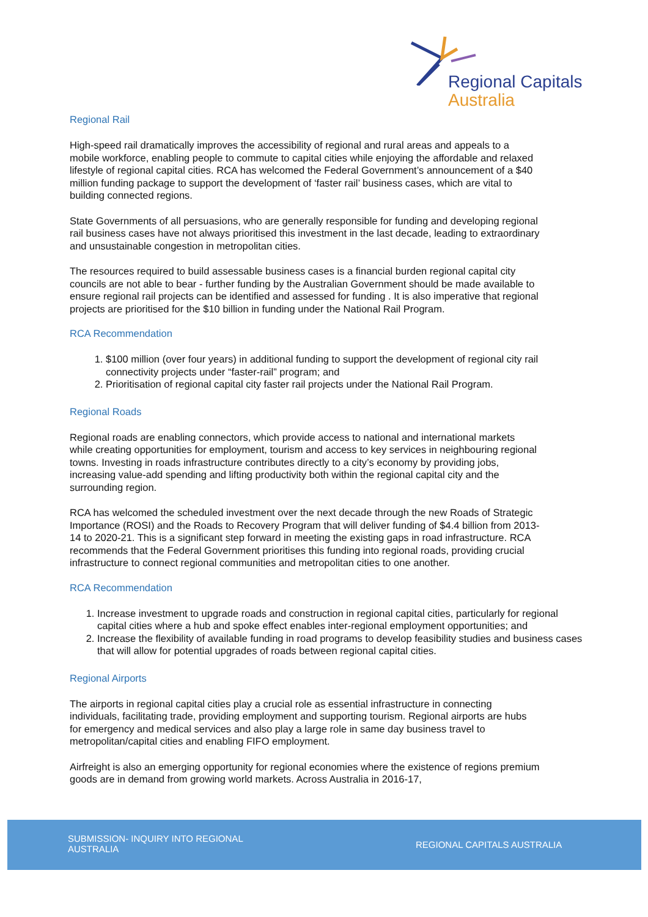Regional Capitals
Australia
Regional Rail
High-speed rail dramatically improves the accessibility of regional and rural areas and appeals to a mobile workforce, enabling people to commute to capital cities while enjoying the affordable and relaxed lifestyle of regional capital cities. RCA has welcomed the Federal Government’s announcement of a $40 million funding package to support the development of ‘faster rail’ business cases, which are vital to building connected regions.
State Governments of all persuasions, who are generally responsible for funding and developing regional rail business cases have not always prioritised this investment in the last decade, leading to extraordinary and unsustainable congestion in metropolitan cities.
The resources required to build assessable business cases is a financial burden regional capital city councils are not able to bear - further funding by the Australian Government should be made available to ensure regional rail projects can be identified and assessed for funding . It is also imperative that regional projects are prioritised for the $10 billion in funding under the National Rail Program.
RCA Recommendation
1. $100 million (over four years) in additional funding to support the development of regional city rail connectivity projects under “faster-rail” program; and
2. Prioritisation of regional capital city faster rail projects under the National Rail Program.
Regional Roads
Regional roads are enabling connectors, which provide access to national and international markets while creating opportunities for employment, tourism and access to key services in neighbouring regional towns. Investing in roads infrastructure contributes directly to a city’s economy by providing jobs, increasing value-add spending and lifting productivity both within the regional capital city and the surrounding region.
RCA has welcomed the scheduled investment over the next decade through the new Roads of Strategic Importance (ROSI) and the Roads to Recovery Program that will deliver funding of $4.4 billion from 2013-14 to 2020-21. This is a significant step forward in meeting the existing gaps in road infrastructure. RCA recommends that the Federal Government prioritises this funding into regional roads, providing crucial infrastructure to connect regional communities and metropolitan cities to one another.
RCA Recommendation
1. Increase investment to upgrade roads and construction in regional capital cities, particularly for regional capital cities where a hub and spoke effect enables inter-regional employment opportunities; and
2. Increase the flexibility of available funding in road programs to develop feasibility studies and business cases that will allow for potential upgrades of roads between regional capital cities.
Regional Airports
The airports in regional capital cities play a crucial role as essential infrastructure in connecting individuals, facilitating trade, providing employment and supporting tourism. Regional airports are hubs for emergency and medical services and also play a large role in same day business travel to metropolitan/capital cities and enabling FIFO employment.
Airfreight is also an emerging opportunity for regional economies where the existence of regions premium goods are in demand from growing world markets. Across Australia in 2016-17,
SUBMISSION- INQUIRY INTO REGIONAL AUSTRALIA
REGIONAL CAPITALS AUSTRALIA